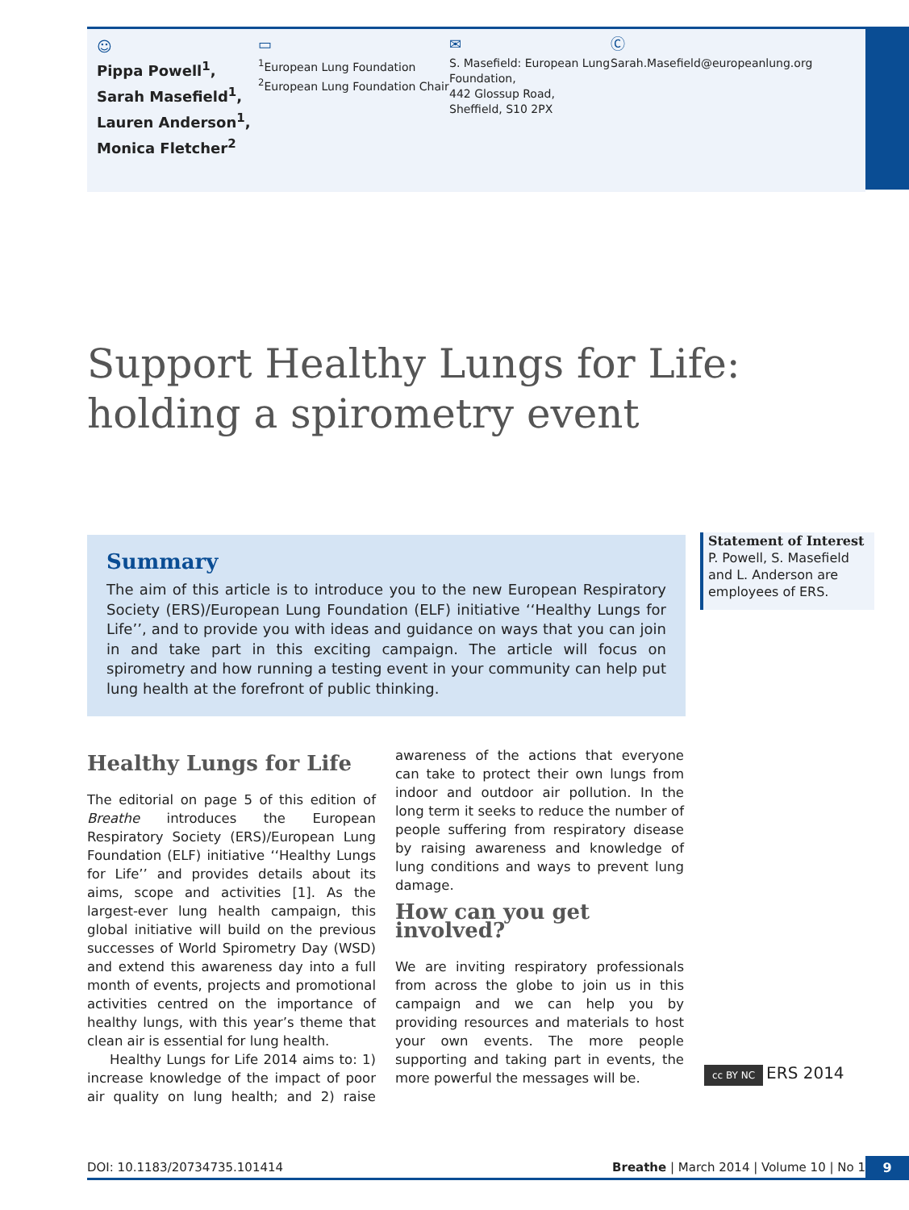☺
Pippa Powell<sup>1</sup>,
Sarah Masefield<sup>1</sup>,
Lauren Anderson<sup>1</sup>,
Monica Fletcher<sup>2</sup>
▭
<sup>1</sup> European Lung Foundation
<sup>2</sup> European Lung Foundation Chair
✉
S. Masefield: European Lung Foundation,
442 Glossup Road,
Sheffield, S10 2PX
Ⓒ
Sarah.Masefield@europeanlung.org
Support Healthy Lungs for Life:
holding a spirometry event
Summary
The aim of this article is to introduce you to the new European Respiratory Society (ERS)/European Lung Foundation (ELF) initiative ‘‘Healthy Lungs for Life’’, and to provide you with ideas and guidance on ways that you can join in and take part in this exciting campaign. The article will focus on spirometry and how running a testing event in your community can help put lung health at the forefront of public thinking.
Statement of Interest
P. Powell, S. Masefield and L. Anderson are employees of ERS.
Healthy Lungs for Life
The editorial on page 5 of this edition of Breathe introduces the European Respiratory Society (ERS)/European Lung Foundation (ELF) initiative ‘‘Healthy Lungs for Life’’ and provides details about its aims, scope and activities [1]. As the largest-ever lung health campaign, this global initiative will build on the previous successes of World Spirometry Day (WSD) and extend this awareness day into a full month of events, projects and promotional activities centred on the importance of healthy lungs, with this year’s theme that clean air is essential for lung health.
Healthy Lungs for Life 2014 aims to: 1) increase knowledge of the impact of poor air quality on lung health; and 2) raise awareness of the actions that everyone can take to protect their own lungs from indoor and outdoor air pollution. In the long term it seeks to reduce the number of people suffering from respiratory disease by raising awareness and knowledge of lung conditions and ways to prevent lung damage.
How can you get involved?
We are inviting respiratory professionals from across the globe to join us in this campaign and we can help you by providing resources and materials to host your own events. The more people supporting and taking part in events, the more powerful the messages will be.
cc BY NC ERS 2014
DOI: 10.1183/20734735.101414 Breathe | March 2014 | Volume 10 | No 1 9